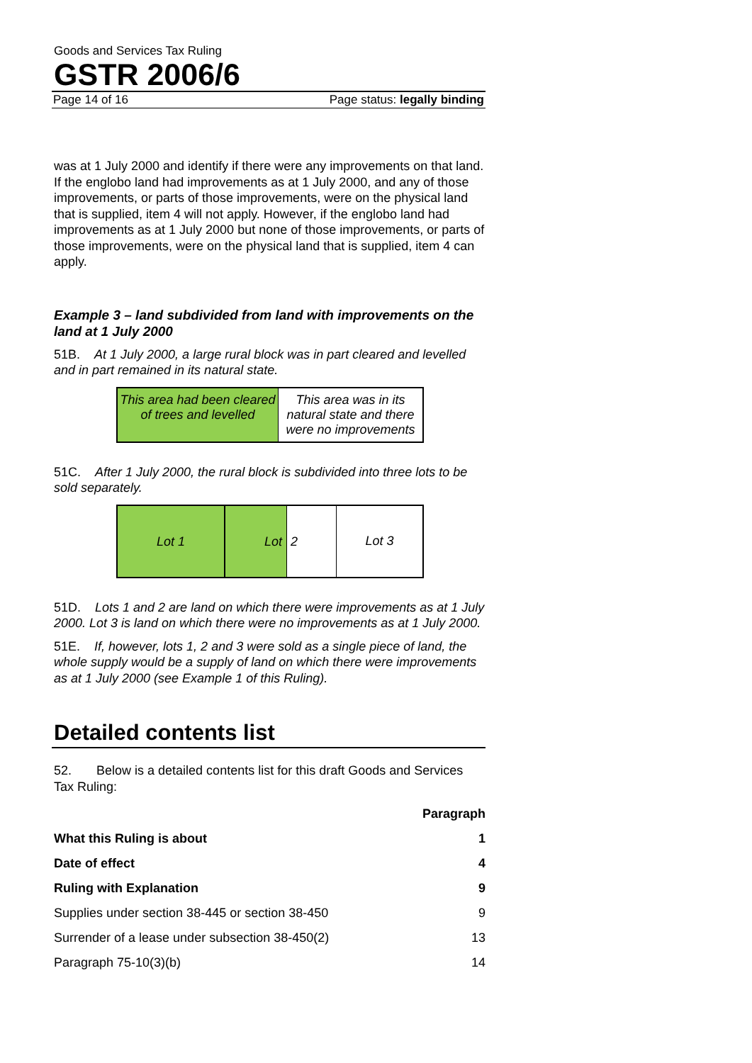Goods and Services Tax Ruling
GSTR 2006/6
Page 14 of 16 Page status: legally binding
was at 1 July 2000 and identify if there were any improvements on that land. If the englobo land had improvements as at 1 July 2000, and any of those improvements, or parts of those improvements, were on the physical land that is supplied, item 4 will not apply. However, if the englobo land had improvements as at 1 July 2000 but none of those improvements, or parts of those improvements, were on the physical land that is supplied, item 4 can apply.
Example 3 – land subdivided from land with improvements on the land at 1 July 2000
51B. At 1 July 2000, a large rural block was in part cleared and levelled and in part remained in its natural state.
This area had been cleared of trees and levelled
This area was in its natural state and there were no improvements
51C. After 1 July 2000, the rural block is subdivided into three lots to be sold separately.
Lot 1 Lot 2
Lot 3
51D. Lots 1 and 2 are land on which there were improvements as at 1 July 2000. Lot 3 is land on which there were no improvements as at 1 July 2000.
51E. If, however, lots 1, 2 and 3 were sold as a single piece of land, the whole supply would be a supply of land on which there were improvements as at 1 July 2000 (see Example 1 of this Ruling).
Detailed contents list
52. Below is a detailed contents list for this draft Goods and Services Tax Ruling:
| | Paragraph |
| --- | --- |
| What this Ruling is about | 1 |
| Date of effect | 4 |
| Ruling with Explanation | 9 |
| Supplies under section 38-445 or section 38-450 | 9 |
| Surrender of a lease under subsection 38-450(2) | 13 |
| Paragraph 75-10(3)(b) | 14 |